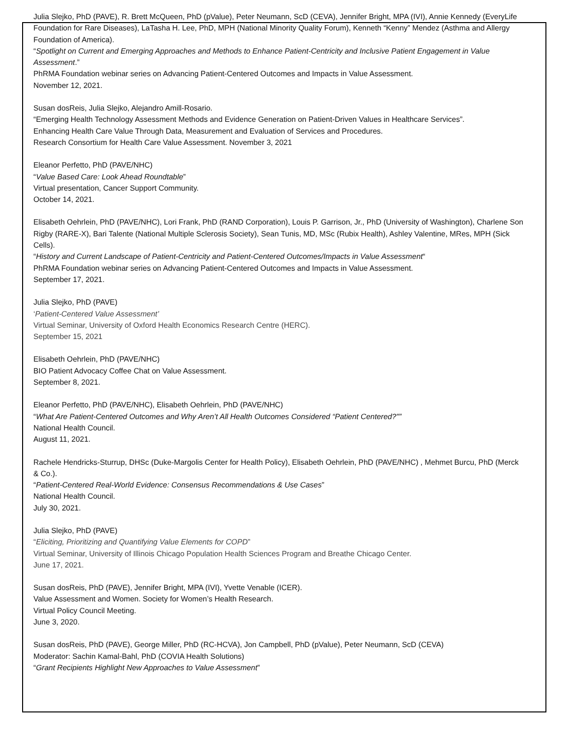Julia Slejko, PhD (PAVE), R. Brett McQueen, PhD (pValue), Peter Neumann, ScD (CEVA), Jennifer Bright, MPA (IVI), Annie Kennedy (EveryLife Foundation for Rare Diseases), LaTasha H. Lee, PhD, MPH (National Minority Quality Forum), Kenneth “Kenny” Mendez (Asthma and Allergy Foundation of America).
“Spotlight on Current and Emerging Approaches and Methods to Enhance Patient-Centricity and Inclusive Patient Engagement in Value Assessment.”
PhRMA Foundation webinar series on Advancing Patient-Centered Outcomes and Impacts in Value Assessment.
November 12, 2021.
Susan dosReis, Julia Slejko, Alejandro Amill-Rosario.
“Emerging Health Technology Assessment Methods and Evidence Generation on Patient-Driven Values in Healthcare Services”.
Enhancing Health Care Value Through Data, Measurement and Evaluation of Services and Procedures.
Research Consortium for Health Care Value Assessment. November 3, 2021
Eleanor Perfetto, PhD (PAVE/NHC)
“Value Based Care: Look Ahead Roundtable”
Virtual presentation, Cancer Support Community.
October 14, 2021.
Elisabeth Oehrlein, PhD (PAVE/NHC), Lori Frank, PhD (RAND Corporation), Louis P. Garrison, Jr., PhD (University of Washington), Charlene Son Rigby (RARE-X), Bari Talente (National Multiple Sclerosis Society), Sean Tunis, MD, MSc (Rubix Health), Ashley Valentine, MRes, MPH (Sick Cells).
“History and Current Landscape of Patient-Centricity and Patient-Centered Outcomes/Impacts in Value Assessment“
PhRMA Foundation webinar series on Advancing Patient-Centered Outcomes and Impacts in Value Assessment.
September 17, 2021.
Julia Slejko, PhD (PAVE)
‘Patient-Centered Value Assessment’
Virtual Seminar, University of Oxford Health Economics Research Centre (HERC).
September 15, 2021
Elisabeth Oehrlein, PhD (PAVE/NHC)
BIO Patient Advocacy Coffee Chat on Value Assessment.
September 8, 2021.
Eleanor Perfetto, PhD (PAVE/NHC), Elisabeth Oehrlein, PhD (PAVE/NHC)
“What Are Patient-Centered Outcomes and Why Aren’t All Health Outcomes Considered “Patient Centered?"”
National Health Council.
August 11, 2021.
Rachele Hendricks-Sturrup, DHSc (Duke-Margolis Center for Health Policy), Elisabeth Oehrlein, PhD (PAVE/NHC) , Mehmet Burcu, PhD (Merck & Co.).
“Patient-Centered Real-World Evidence: Consensus Recommendations & Use Cases”
National Health Council.
July 30, 2021.
Julia Slejko, PhD (PAVE)
“Eliciting, Prioritizing and Quantifying Value Elements for COPD”
Virtual Seminar, University of Illinois Chicago Population Health Sciences Program and Breathe Chicago Center.
June 17, 2021.
Susan dosReis, PhD (PAVE), Jennifer Bright, MPA (IVI), Yvette Venable (ICER).
Value Assessment and Women. Society for Women’s Health Research.
Virtual Policy Council Meeting.
June 3, 2020.
Susan dosReis, PhD (PAVE), George Miller, PhD (RC-HCVA), Jon Campbell, PhD (pValue), Peter Neumann, ScD (CEVA)
Moderator: Sachin Kamal-Bahl, PhD (COVIA Health Solutions)
“Grant Recipients Highlight New Approaches to Value Assessment”